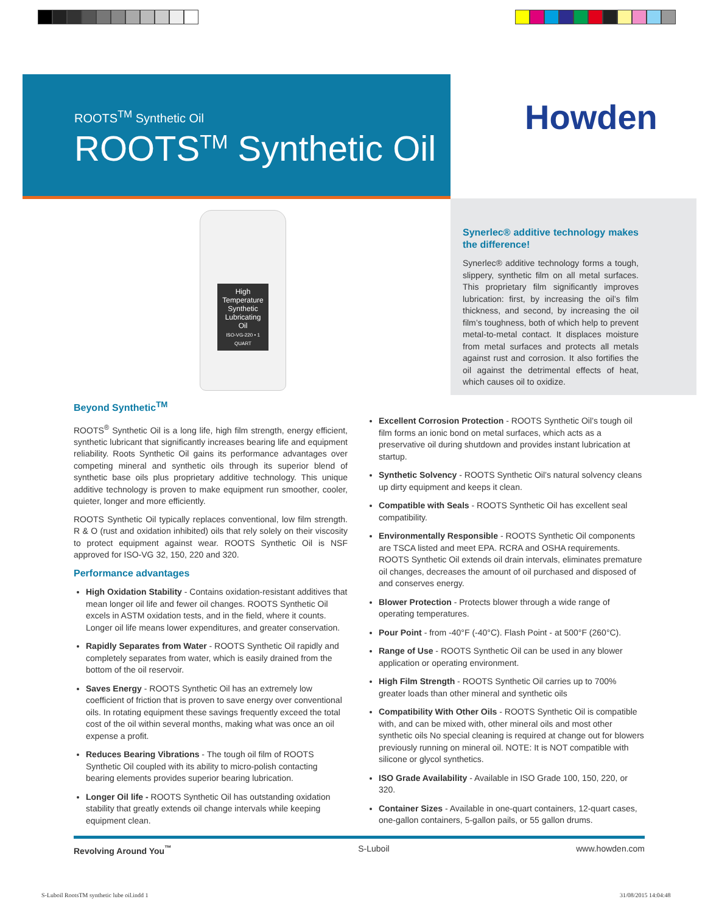ROOTS<sup>TM</sup> Synthetic Oil
ROOTS<sup>TM</sup> Synthetic Oil
Howden
High Temperature Synthetic Lubricating Oil
ISO-VG-220 • 1 QUART
Synerlec® additive technology makes the difference!
Synerlec® additive technology forms a tough, slippery, synthetic film on all metal surfaces. This proprietary film significantly improves lubrication: first, by increasing the oil’s film thickness, and second, by increasing the oil film’s toughness, both of which help to prevent metal-to-metal contact. It displaces moisture from metal surfaces and protects all metals against rust and corrosion. It also fortifies the oil against the detrimental effects of heat, which causes oil to oxidize.
Beyond Synthetic<sup>TM</sup>
ROOTS<sup>®</sup> Synthetic Oil is a long life, high film strength, energy efficient, synthetic lubricant that significantly increases bearing life and equipment reliability. Roots Synthetic Oil gains its performance advantages over competing mineral and synthetic oils through its superior blend of synthetic base oils plus proprietary additive technology. This unique additive technology is proven to make equipment run smoother, cooler, quieter, longer and more efficiently.
ROOTS Synthetic Oil typically replaces conventional, low film strength. R & O (rust and oxidation inhibited) oils that rely solely on their viscosity to protect equipment against wear. ROOTS Synthetic Oil is NSF approved for ISO-VG 32, 150, 220 and 320.
Performance advantages
High Oxidation Stability - Contains oxidation-resistant additives that mean longer oil life and fewer oil changes. ROOTS Synthetic Oil excels in ASTM oxidation tests, and in the field, where it counts. Longer oil life means lower expenditures, and greater conservation.
Rapidly Separates from Water - ROOTS Synthetic Oil rapidly and completely separates from water, which is easily drained from the bottom of the oil reservoir.
Saves Energy - ROOTS Synthetic Oil has an extremely low coefficient of friction that is proven to save energy over conventional oils. In rotating equipment these savings frequently exceed the total cost of the oil within several months, making what was once an oil expense a profit.
Reduces Bearing Vibrations - The tough oil film of ROOTS Synthetic Oil coupled with its ability to micro-polish contacting bearing elements provides superior bearing lubrication.
Longer Oil life - ROOTS Synthetic Oil has outstanding oxidation stability that greatly extends oil change intervals while keeping equipment clean.
Excellent Corrosion Protection - ROOTS Synthetic Oil’s tough oil film forms an ionic bond on metal surfaces, which acts as a preservative oil during shutdown and provides instant lubrication at startup.
Synthetic Solvency - ROOTS Synthetic Oil’s natural solvency cleans up dirty equipment and keeps it clean.
Compatible with Seals - ROOTS Synthetic Oil has excellent seal compatibility.
Environmentally Responsible - ROOTS Synthetic Oil components are TSCA listed and meet EPA. RCRA and OSHA requirements. ROOTS Synthetic Oil extends oil drain intervals, eliminates premature oil changes, decreases the amount of oil purchased and disposed of and conserves energy.
Blower Protection - Protects blower through a wide range of operating temperatures.
Pour Point - from -40°F (-40°C). Flash Point - at 500°F (260°C).
Range of Use - ROOTS Synthetic Oil can be used in any blower application or operating environment.
High Film Strength - ROOTS Synthetic Oil carries up to 700% greater loads than other mineral and synthetic oils
Compatibility With Other Oils - ROOTS Synthetic Oil is compatible with, and can be mixed with, other mineral oils and most other synthetic oils No special cleaning is required at change out for blowers previously running on mineral oil. NOTE: It is NOT compatible with silicone or glycol synthetics.
ISO Grade Availability - Available in ISO Grade 100, 150, 220, or 320.
Container Sizes - Available in one-quart containers, 12-quart cases, one-gallon containers, 5-gallon pails, or 55 gallon drums.
Revolving Around You<sup>™</sup> S-Luboil www.howden.com
S-Luboil RootsTM synthetic lube oil.indd 1
31/08/2015 14:04:48